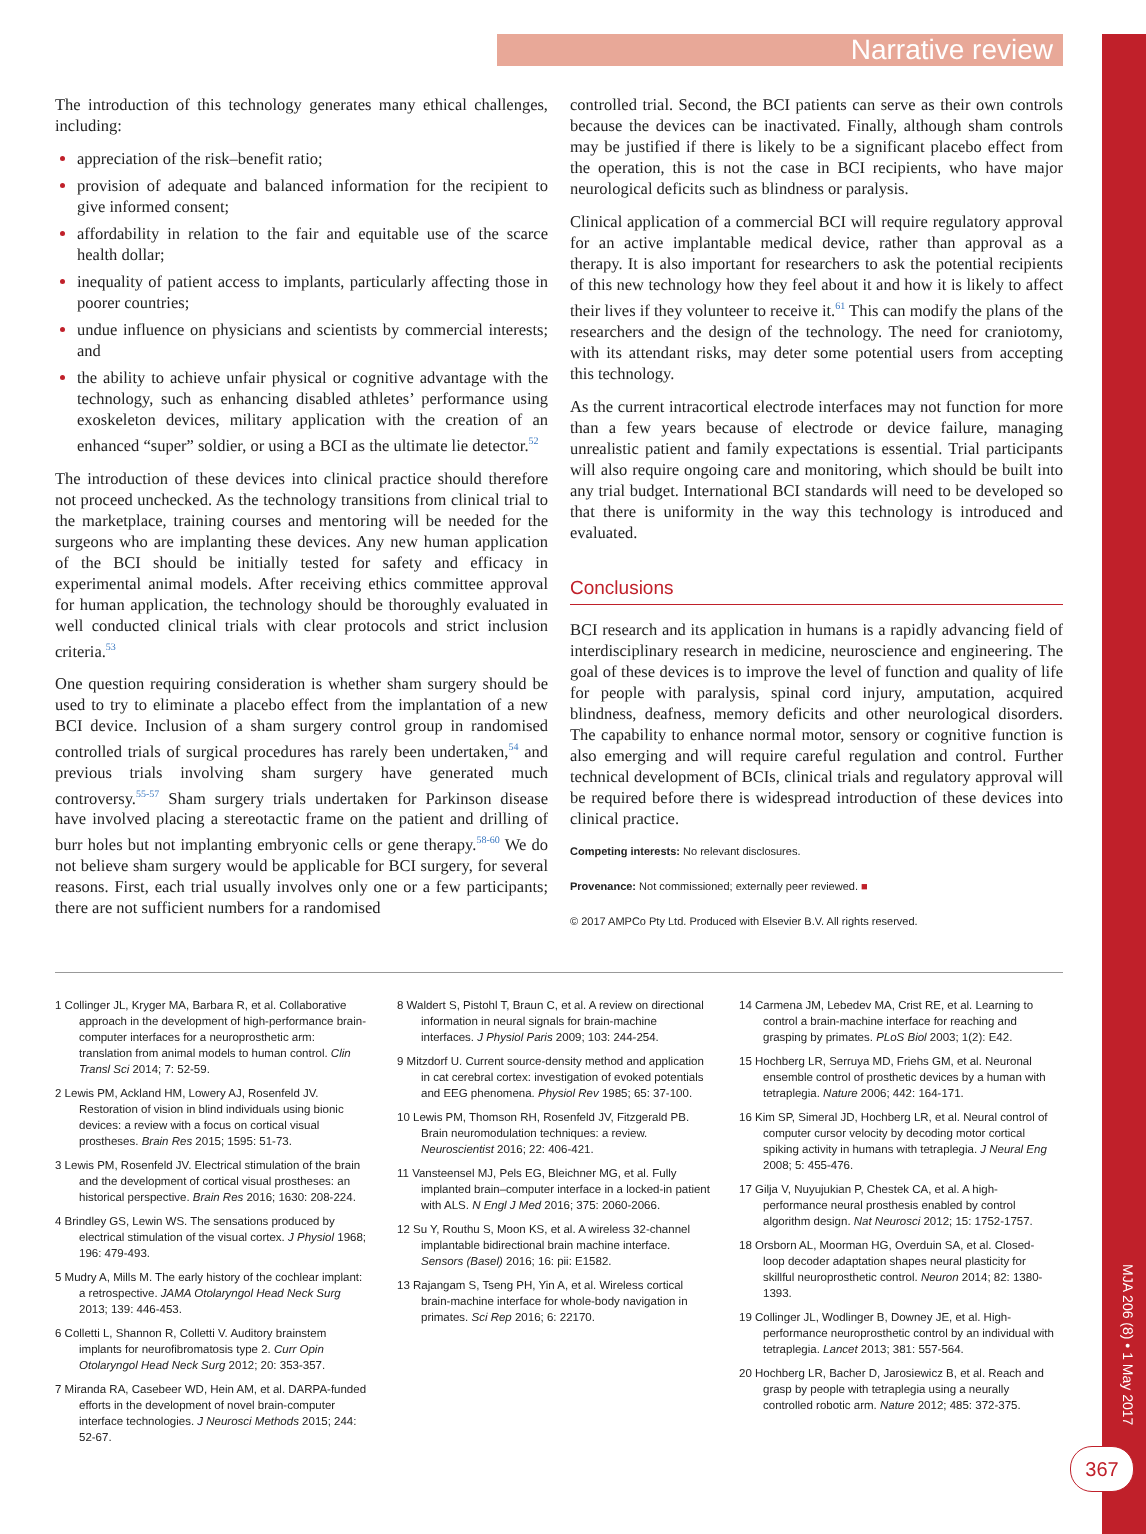Narrative review
The introduction of this technology generates many ethical challenges, including:
appreciation of the risk–benefit ratio;
provision of adequate and balanced information for the recipient to give informed consent;
affordability in relation to the fair and equitable use of the scarce health dollar;
inequality of patient access to implants, particularly affecting those in poorer countries;
undue influence on physicians and scientists by commercial interests; and
the ability to achieve unfair physical or cognitive advantage with the technology, such as enhancing disabled athletes’ performance using exoskeleton devices, military application with the creation of an enhanced “super” soldier, or using a BCI as the ultimate lie detector.<sup>52</sup>
The introduction of these devices into clinical practice should therefore not proceed unchecked. As the technology transitions from clinical trial to the marketplace, training courses and mentoring will be needed for the surgeons who are implanting these devices. Any new human application of the BCI should be initially tested for safety and efficacy in experimental animal models. After receiving ethics committee approval for human application, the technology should be thoroughly evaluated in well conducted clinical trials with clear protocols and strict inclusion criteria.<sup>53</sup>
One question requiring consideration is whether sham surgery should be used to try to eliminate a placebo effect from the implantation of a new BCI device. Inclusion of a sham surgery control group in randomised controlled trials of surgical procedures has rarely been undertaken,<sup>54</sup> and previous trials involving sham surgery have generated much controversy.<sup>55-57</sup> Sham surgery trials undertaken for Parkinson disease have involved placing a stereotactic frame on the patient and drilling of burr holes but not implanting embryonic cells or gene therapy.<sup>58-60</sup> We do not believe sham surgery would be applicable for BCI surgery, for several reasons. First, each trial usually involves only one or a few participants; there are not sufficient numbers for a randomised
controlled trial. Second, the BCI patients can serve as their own controls because the devices can be inactivated. Finally, although sham controls may be justified if there is likely to be a significant placebo effect from the operation, this is not the case in BCI recipients, who have major neurological deficits such as blindness or paralysis.
Clinical application of a commercial BCI will require regulatory approval for an active implantable medical device, rather than approval as a therapy. It is also important for researchers to ask the potential recipients of this new technology how they feel about it and how it is likely to affect their lives if they volunteer to receive it.<sup>61</sup> This can modify the plans of the researchers and the design of the technology. The need for craniotomy, with its attendant risks, may deter some potential users from accepting this technology.
As the current intracortical electrode interfaces may not function for more than a few years because of electrode or device failure, managing unrealistic patient and family expectations is essential. Trial participants will also require ongoing care and monitoring, which should be built into any trial budget. International BCI standards will need to be developed so that there is uniformity in the way this technology is introduced and evaluated.
Conclusions
BCI research and its application in humans is a rapidly advancing field of interdisciplinary research in medicine, neuroscience and engineering. The goal of these devices is to improve the level of function and quality of life for people with paralysis, spinal cord injury, amputation, acquired blindness, deafness, memory deficits and other neurological disorders. The capability to enhance normal motor, sensory or cognitive function is also emerging and will require careful regulation and control. Further technical development of BCIs, clinical trials and regulatory approval will be required before there is widespread introduction of these devices into clinical practice.
Competing interests: No relevant disclosures.
Provenance: Not commissioned; externally peer reviewed. ■
© 2017 AMPCo Pty Ltd. Produced with Elsevier B.V. All rights reserved.
1 Collinger JL, Kryger MA, Barbara R, et al. Collaborative approach in the development of high-performance brain-computer interfaces for a neuroprosthetic arm: translation from animal models to human control. Clin Transl Sci 2014; 7: 52-59.
2 Lewis PM, Ackland HM, Lowery AJ, Rosenfeld JV. Restoration of vision in blind individuals using bionic devices: a review with a focus on cortical visual prostheses. Brain Res 2015; 1595: 51-73.
3 Lewis PM, Rosenfeld JV. Electrical stimulation of the brain and the development of cortical visual prostheses: an historical perspective. Brain Res 2016; 1630: 208-224.
4 Brindley GS, Lewin WS. The sensations produced by electrical stimulation of the visual cortex. J Physiol 1968; 196: 479-493.
5 Mudry A, Mills M. The early history of the cochlear implant: a retrospective. JAMA Otolaryngol Head Neck Surg 2013; 139: 446-453.
6 Colletti L, Shannon R, Colletti V. Auditory brainstem implants for neurofibromatosis type 2. Curr Opin Otolaryngol Head Neck Surg 2012; 20: 353-357.
7 Miranda RA, Casebeer WD, Hein AM, et al. DARPA-funded efforts in the development of novel brain-computer interface technologies. J Neurosci Methods 2015; 244: 52-67.
8 Waldert S, Pistohl T, Braun C, et al. A review on directional information in neural signals for brain-machine interfaces. J Physiol Paris 2009; 103: 244-254.
9 Mitzdorf U. Current source-density method and application in cat cerebral cortex: investigation of evoked potentials and EEG phenomena. Physiol Rev 1985; 65: 37-100.
10 Lewis PM, Thomson RH, Rosenfeld JV, Fitzgerald PB. Brain neuromodulation techniques: a review. Neuroscientist 2016; 22: 406-421.
11 Vansteensel MJ, Pels EG, Bleichner MG, et al. Fully implanted brain–computer interface in a locked-in patient with ALS. N Engl J Med 2016; 375: 2060-2066.
12 Su Y, Routhu S, Moon KS, et al. A wireless 32-channel implantable bidirectional brain machine interface. Sensors (Basel) 2016; 16: pii: E1582.
13 Rajangam S, Tseng PH, Yin A, et al. Wireless cortical brain-machine interface for whole-body navigation in primates. Sci Rep 2016; 6: 22170.
14 Carmena JM, Lebedev MA, Crist RE, et al. Learning to control a brain-machine interface for reaching and grasping by primates. PLoS Biol 2003; 1(2): E42.
15 Hochberg LR, Serruya MD, Friehs GM, et al. Neuronal ensemble control of prosthetic devices by a human with tetraplegia. Nature 2006; 442: 164-171.
16 Kim SP, Simeral JD, Hochberg LR, et al. Neural control of computer cursor velocity by decoding motor cortical spiking activity in humans with tetraplegia. J Neural Eng 2008; 5: 455-476.
17 Gilja V, Nuyujukian P, Chestek CA, et al. A high-performance neural prosthesis enabled by control algorithm design. Nat Neurosci 2012; 15: 1752-1757.
18 Orsborn AL, Moorman HG, Overduin SA, et al. Closed-loop decoder adaptation shapes neural plasticity for skillful neuroprosthetic control. Neuron 2014; 82: 1380-1393.
19 Collinger JL, Wodlinger B, Downey JE, et al. High-performance neuroprosthetic control by an individual with tetraplegia. Lancet 2013; 381: 557-564.
20 Hochberg LR, Bacher D, Jarosiewicz B, et al. Reach and grasp by people with tetraplegia using a neurally controlled robotic arm. Nature 2012; 485: 372-375.
MJA 206 (8) • 1 May 2017
367